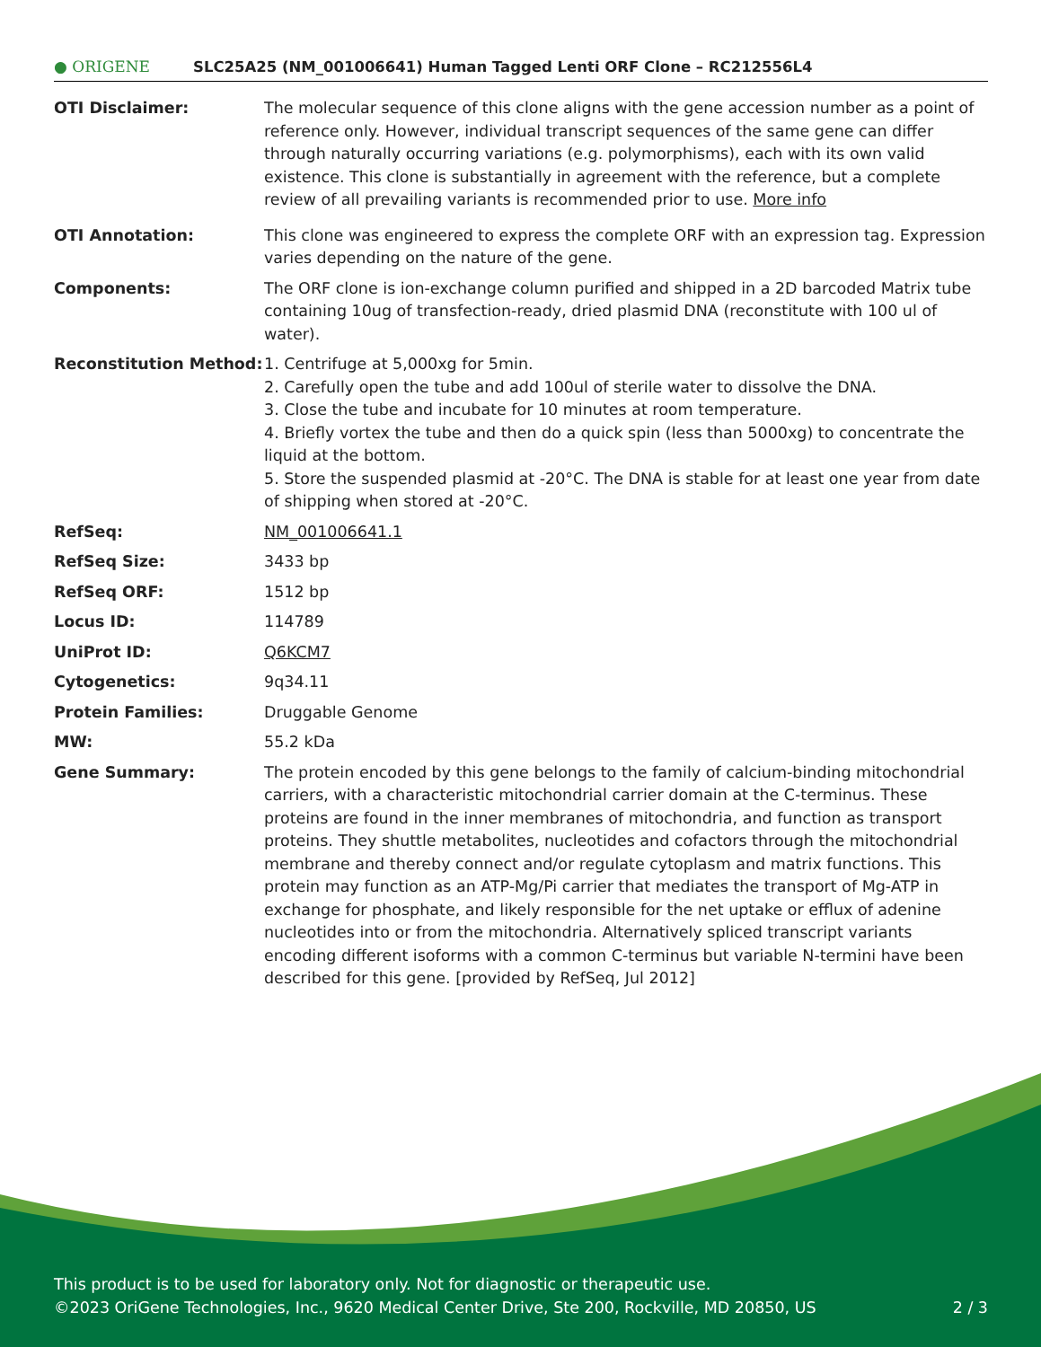● ORIGENE
SLC25A25 (NM_001006641) Human Tagged Lenti ORF Clone – RC212556L4
| OTI Disclaimer: | The molecular sequence of this clone aligns with the gene accession number as a point of reference only. However, individual transcript sequences of the same gene can differ through naturally occurring variations (e.g. polymorphisms), each with its own valid existence. This clone is substantially in agreement with the reference, but a complete review of all prevailing variants is recommended prior to use. More info |
| OTI Annotation: | This clone was engineered to express the complete ORF with an expression tag. Expression varies depending on the nature of the gene. |
| Components: | The ORF clone is ion-exchange column purified and shipped in a 2D barcoded Matrix tube containing 10ug of transfection-ready, dried plasmid DNA (reconstitute with 100 ul of water). |
| Reconstitution Method: | 1. Centrifuge at 5,000xg for 5min. 2. Carefully open the tube and add 100ul of sterile water to dissolve the DNA. 3. Close the tube and incubate for 10 minutes at room temperature. 4. Briefly vortex the tube and then do a quick spin (less than 5000xg) to concentrate the liquid at the bottom. 5. Store the suspended plasmid at -20°C. The DNA is stable for at least one year from date of shipping when stored at -20°C. |
| RefSeq: | NM_001006641.1 |
| RefSeq Size: | 3433 bp |
| RefSeq ORF: | 1512 bp |
| Locus ID: | 114789 |
| UniProt ID: | Q6KCM7 |
| Cytogenetics: | 9q34.11 |
| Protein Families: | Druggable Genome |
| MW: | 55.2 kDa |
| Gene Summary: | The protein encoded by this gene belongs to the family of calcium-binding mitochondrial carriers, with a characteristic mitochondrial carrier domain at the C-terminus. These proteins are found in the inner membranes of mitochondria, and function as transport proteins. They shuttle metabolites, nucleotides and cofactors through the mitochondrial membrane and thereby connect and/or regulate cytoplasm and matrix functions. This protein may function as an ATP-Mg/Pi carrier that mediates the transport of Mg-ATP in exchange for phosphate, and likely responsible for the net uptake or efflux of adenine nucleotides into or from the mitochondria. Alternatively spliced transcript variants encoding different isoforms with a common C-terminus but variable N-termini have been described for this gene. [provided by RefSeq, Jul 2012] |
This product is to be used for laboratory only. Not for diagnostic or therapeutic use.
©2023 OriGene Technologies, Inc., 9620 Medical Center Drive, Ste 200, Rockville, MD 20850, US 2 / 3